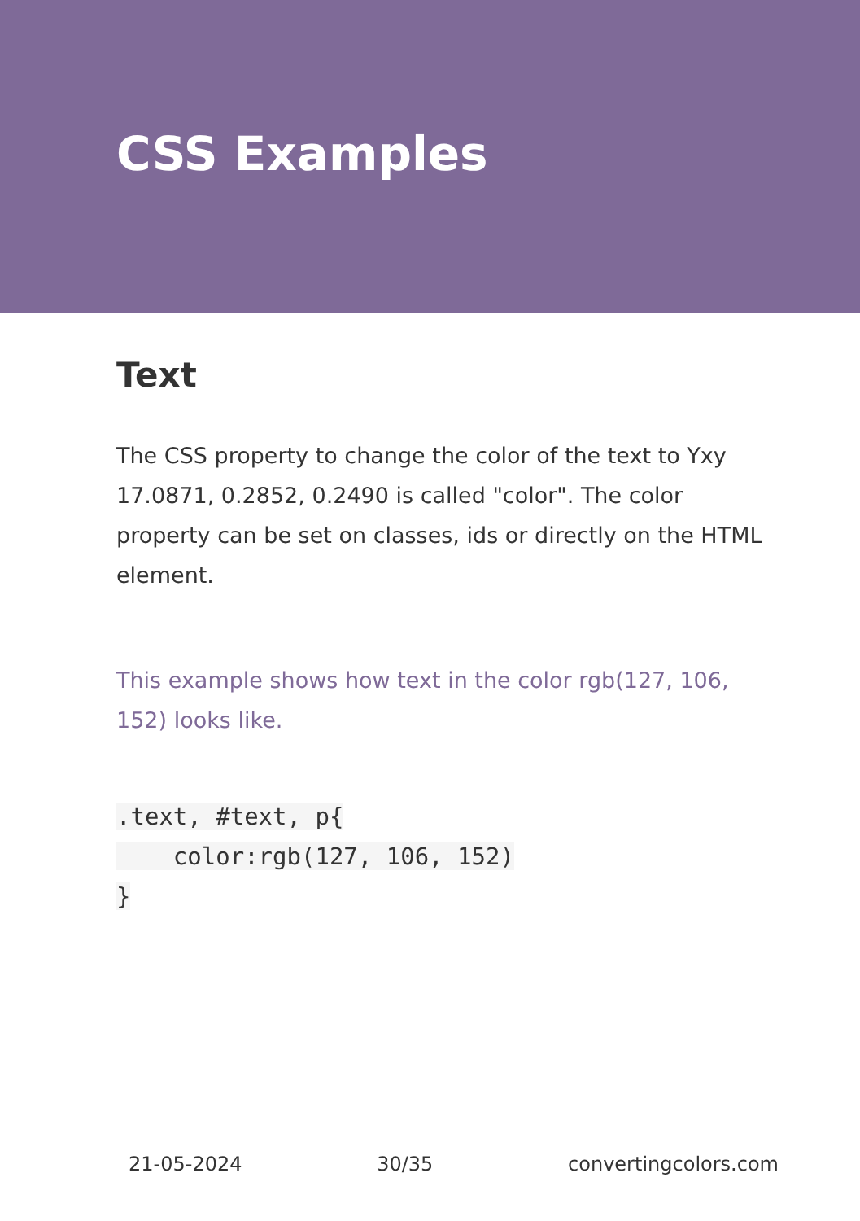CSS Examples
Text
The CSS property to change the color of the text to Yxy 17.0871, 0.2852, 0.2490 is called "color". The color property can be set on classes, ids or directly on the HTML element.
This example shows how text in the color rgb(127, 106, 152) looks like.
.text, #text, p{
    color:rgb(127, 106, 152)
}
21-05-2024 30/35 convertingcolors.com